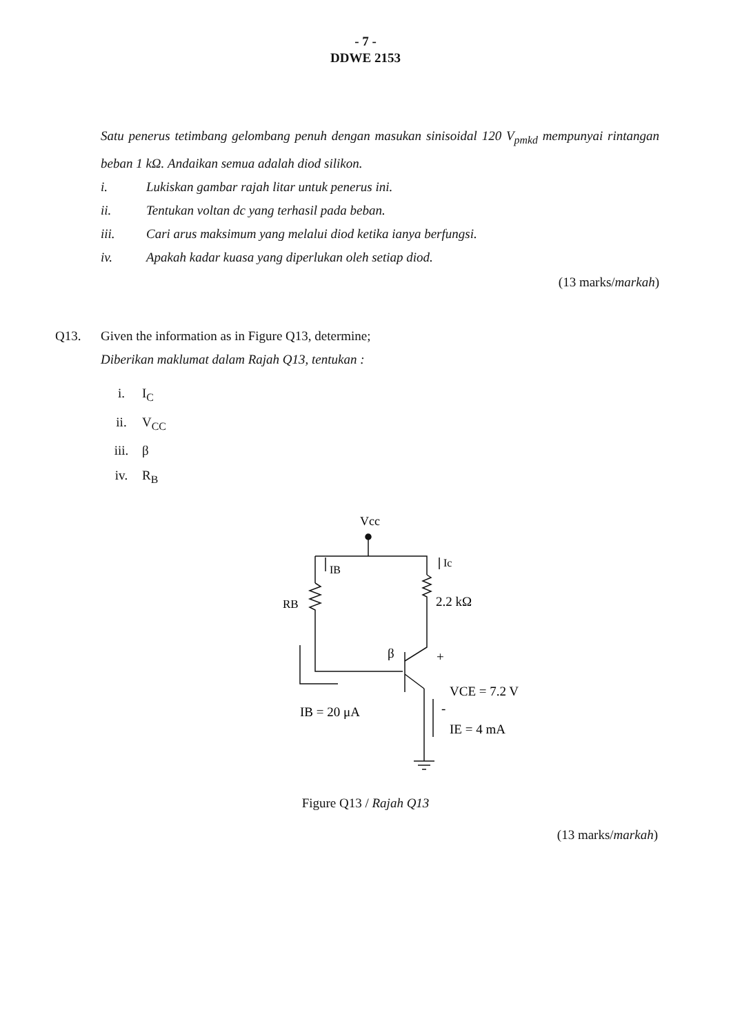- 7 -
DDWE 2153
Satu penerus tetimbang gelombang penuh dengan masukan sinisoidal 120 V<sub>pmkd</sub> mempunyai rintangan beban 1 kΩ. Andaikan semua adalah diod silikon.
i. Lukiskan gambar rajah litar untuk penerus ini.
ii. Tentukan voltan dc yang terhasil pada beban.
iii. Cari arus maksimum yang melalui diod ketika ianya berfungsi.
iv. Apakah kadar kuasa yang diperlukan oleh setiap diod.
(13 marks/markah)
Q13. Given the information as in Figure Q13, determine;
Diberikan maklumat dalam Rajah Q13, tentukan :
i. I<sub>C</sub>
ii. V<sub>CC</sub>
iii. β
iv. R<sub>B</sub>
Vcc
IB
Ic
RB
2.2 kΩ
β
+
VCE = 7.2 V
IB = 20 μA
-
IE = 4 mA
Figure Q13 / Rajah Q13
(13 marks/markah)